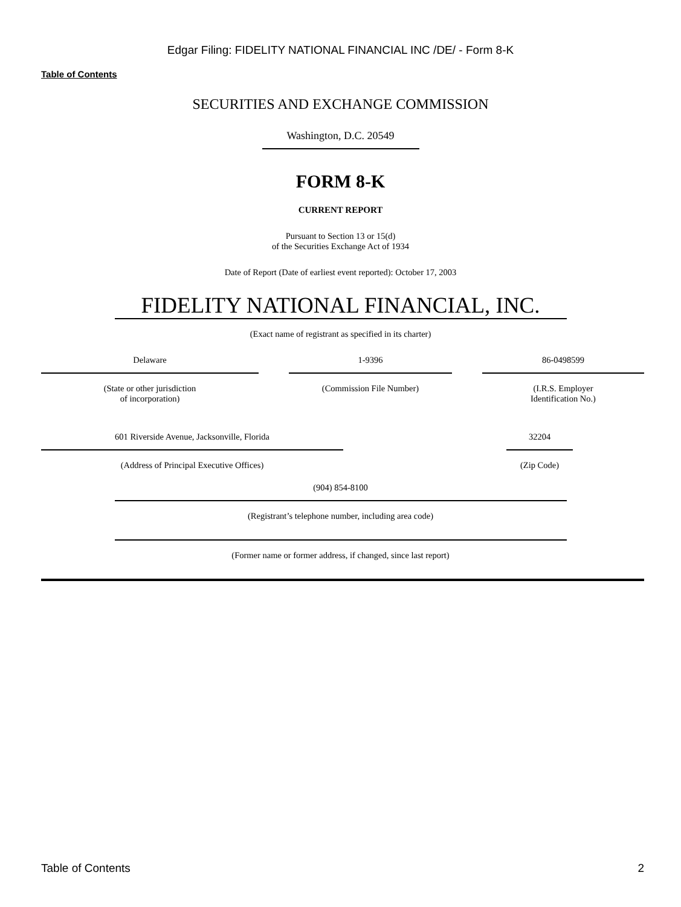Edgar Filing: FIDELITY NATIONAL FINANCIAL INC /DE/ - Form 8-K
Table of Contents
SECURITIES AND EXCHANGE COMMISSION
Washington, D.C. 20549
FORM 8-K
CURRENT REPORT
Pursuant to Section 13 or 15(d)
of the Securities Exchange Act of 1934
Date of Report (Date of earliest event reported): October 17, 2003
FIDELITY NATIONAL FINANCIAL, INC.
(Exact name of registrant as specified in its charter)
| Delaware | | 1-9396 | | 86-0498599 |
| (State or other jurisdiction of incorporation) | | (Commission File Number) | | (I.R.S. Employer Identification No.) |
| 601 Riverside Avenue, Jacksonville, Florida | | 32204 | |
| (Address of Principal Executive Offices) | | (Zip Code) | |
(904) 854-8100
(Registrant’s telephone number, including area code)
(Former name or former address, if changed, since last report)
Table of Contents 2